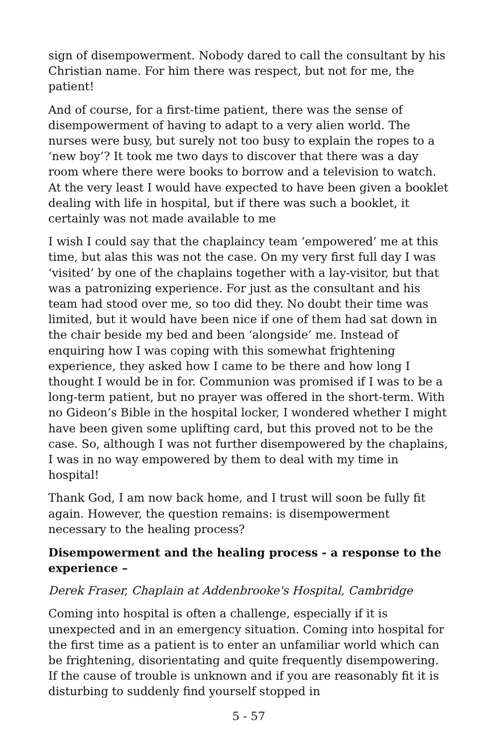sign of disempowerment. Nobody dared to call the consultant by his Christian name. For him there was respect, but not for me, the patient!
And of course, for a first-time patient, there was the sense of disempowerment of having to adapt to a very alien world. The nurses were busy, but surely not too busy to explain the ropes to a ‘new boy’? It took me two days to discover that there was a day room where there were books to borrow and a television to watch. At the very least I would have expected to have been given a booklet dealing with life in hospital, but if there was such a booklet, it certainly was not made available to me
I wish I could say that the chaplaincy team ‘empowered’ me at this time, but alas this was not the case. On my very first full day I was ‘visited’ by one of the chaplains together with a lay-visitor, but that was a patronizing experience. For just as the consultant and his team had stood over me, so too did they. No doubt their time was limited, but it would have been nice if one of them had sat down in the chair beside my bed and been ‘alongside’ me. Instead of enquiring how I was coping with this somewhat frightening experience, they asked how I came to be there and how long I thought I would be in for. Communion was promised if I was to be a long-term patient, but no prayer was offered in the short-term. With no Gideon’s Bible in the hospital locker, I wondered whether I might have been given some uplifting card, but this proved not to be the case. So, although I was not further disempowered by the chaplains, I was in no way empowered by them to deal with my time in hospital!
Thank God, I am now back home, and I trust will soon be fully fit again. However, the question remains: is disempowerment necessary to the healing process?
Disempowerment and the healing process - a response to the experience –
Derek Fraser, Chaplain at Addenbrooke's Hospital, Cambridge
Coming into hospital is often a challenge, especially if it is unexpected and in an emergency situation. Coming into hospital for the first time as a patient is to enter an unfamiliar world which can be frightening, disorientating and quite frequently disempowering. If the cause of trouble is unknown and if you are reasonably fit it is disturbing to suddenly find yourself stopped in
5 - 57